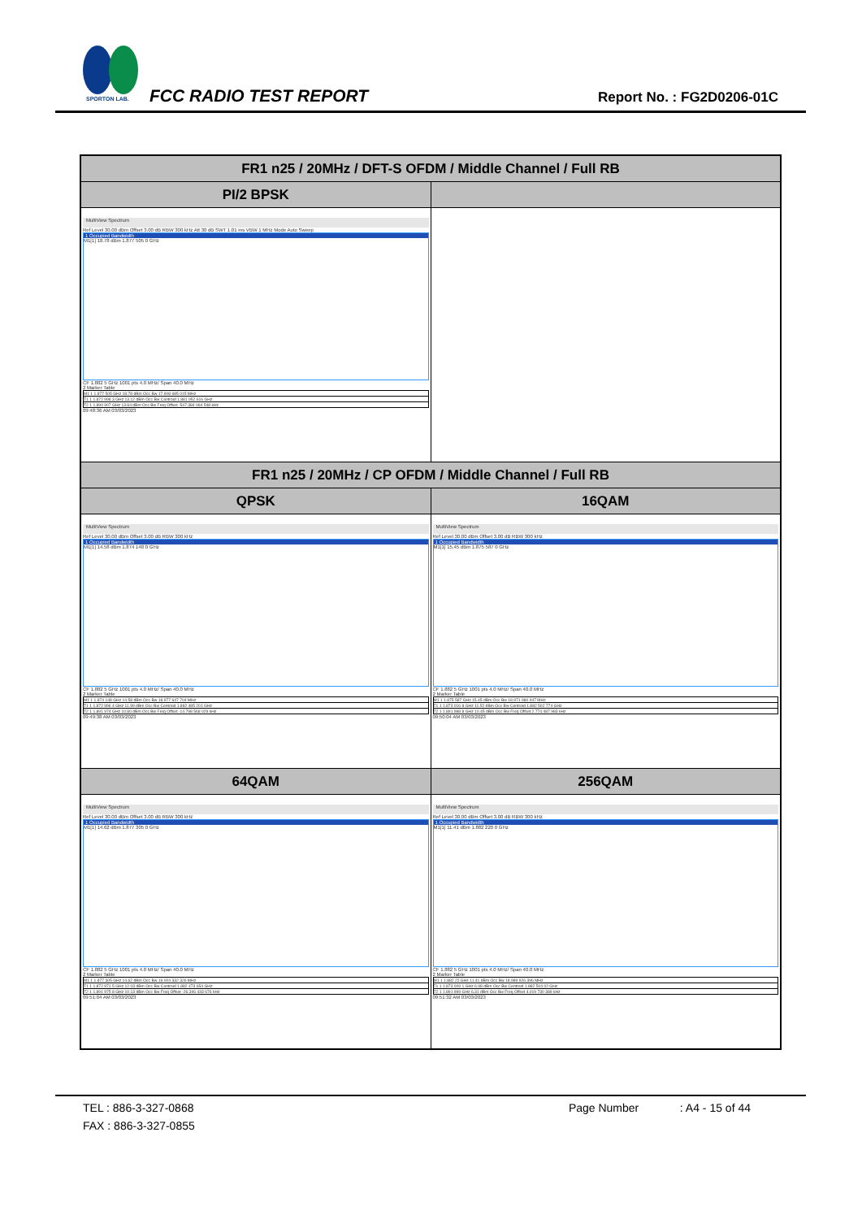SPORTON LAB.
FCC RADIO TEST REPORT Report No. : FG2D0206-01C
| FR1 n25 / 20MHz / DFT-S OFDM / Middle Channel / Full RB | |
| --- | --- |
| PI/2 BPSK | |
| MultiView Spectrum Ref Level 30.00 dBm Offset 3.00 dB RBW 300 kHz Att 30 dB SWT 1.01 ms VBW 1 MHz Mode Auto Sweep 1 Occupied Bandwidth M1[1] 18.78 dBm 1.877 505 0 GHz CF 1.882 5 GHz 1001 pts 4.0 MHz/ Span 40.0 MHz 2 Marker Table / M1 1 1.877 505 GHz 18.78 dBm Occ Bw 17.908 685 015 MHz / / T1 1 1.872 998 3 GHz 13.12 dBm Occ Bw Centroid 1.881 952 616 GHz / / T2 1 1.890 907 GHz 13.84 dBm Occ Bw Freq Offset -547.384 064 548 kHz / 09:48:36 AM 03/03/2023 | |
| FR1 n25 / 20MHz / CP OFDM / Middle Channel / Full RB | |
| QPSK | 16QAM |
| MultiView Spectrum Ref Level 30.00 dBm Offset 3.00 dB RBW 300 kHz 1 Occupied Bandwidth M1[1] 14.58 dBm 1.874 148 0 GHz CF 1.882 5 GHz 1001 pts 4.0 MHz/ Span 40.0 MHz 2 Marker Table / M1 1 1.874 148 GHz 14.58 dBm Occ Bw 18.977 647 704 MHz / / T1 1 1.872 996 4 GHz 11.99 dBm Occ Bw Centroid 1.882 485 201 GHz / / T2 1 1.891 974 GHz 10.80 dBm Occ Bw Freq Offset -14.798 569 029 kHz / 09:49:38 AM 03/03/2023 | MultiView Spectrum Ref Level 30.00 dBm Offset 3.00 dB RBW 300 kHz 1 Occupied Bandwidth M1[1] 15.45 dBm 1.875 587 0 GHz CF 1.882 5 GHz 1001 pts 4.0 MHz/ Span 40.0 MHz 2 Marker Table / M1 1 1.875 587 GHz 15.45 dBm Occ Bw 18.971 980 947 MHz / / T1 1 1.873 016 8 GHz 11.52 dBm Occ Bw Centroid 1.882 502 774 GHz / / T2 1 1.891 988 8 GHz 10.45 dBm Occ Bw Freq Offset 2.774 487 983 kHz / 09:50:04 AM 03/03/2023 |
| 64QAM | 256QAM |
| MultiView Spectrum Ref Level 30.00 dBm Offset 3.00 dB RBW 300 kHz 1 Occupied Bandwidth M1[1] 14.62 dBm 1.877 305 0 GHz CF 1.882 5 GHz 1001 pts 4.0 MHz/ Span 40.0 MHz 2 Marker Table / M1 1 1.877 305 GHz 14.62 dBm Occ Bw 19.004 332 326 MHz / / T1 1 1.872 971 5 GHz 12.03 dBm Occ Bw Centroid 1.882 473 654 GHz / / T2 1 1.891 975 8 GHz 10.13 dBm Occ Bw Freq Offset -26.346 433 676 kHz / 09:51:04 AM 03/03/2023 | MultiView Spectrum Ref Level 30.00 dBm Offset 3.00 dB RBW 300 kHz 1 Occupied Bandwidth M1[1] 11.41 dBm 1.882 220 0 GHz CF 1.882 5 GHz 1001 pts 4.0 MHz/ Span 40.0 MHz 2 Marker Table / M1 1 1.882 22 GHz 11.41 dBm Occ Bw 18.989 926 396 MHz / / T1 1 1.873 009 1 GHz 6.98 dBm Occ Bw Centroid 1.882 504 02 GHz / / T2 1 1.891 999 GHz 6.31 dBm Occ Bw Freq Offset 4.019 730 389 kHz / 09:51:32 AM 03/03/2023 |
TEL : 886-3-327-0868 Page Number : A4 - 15 of 44
FAX : 886-3-327-0855